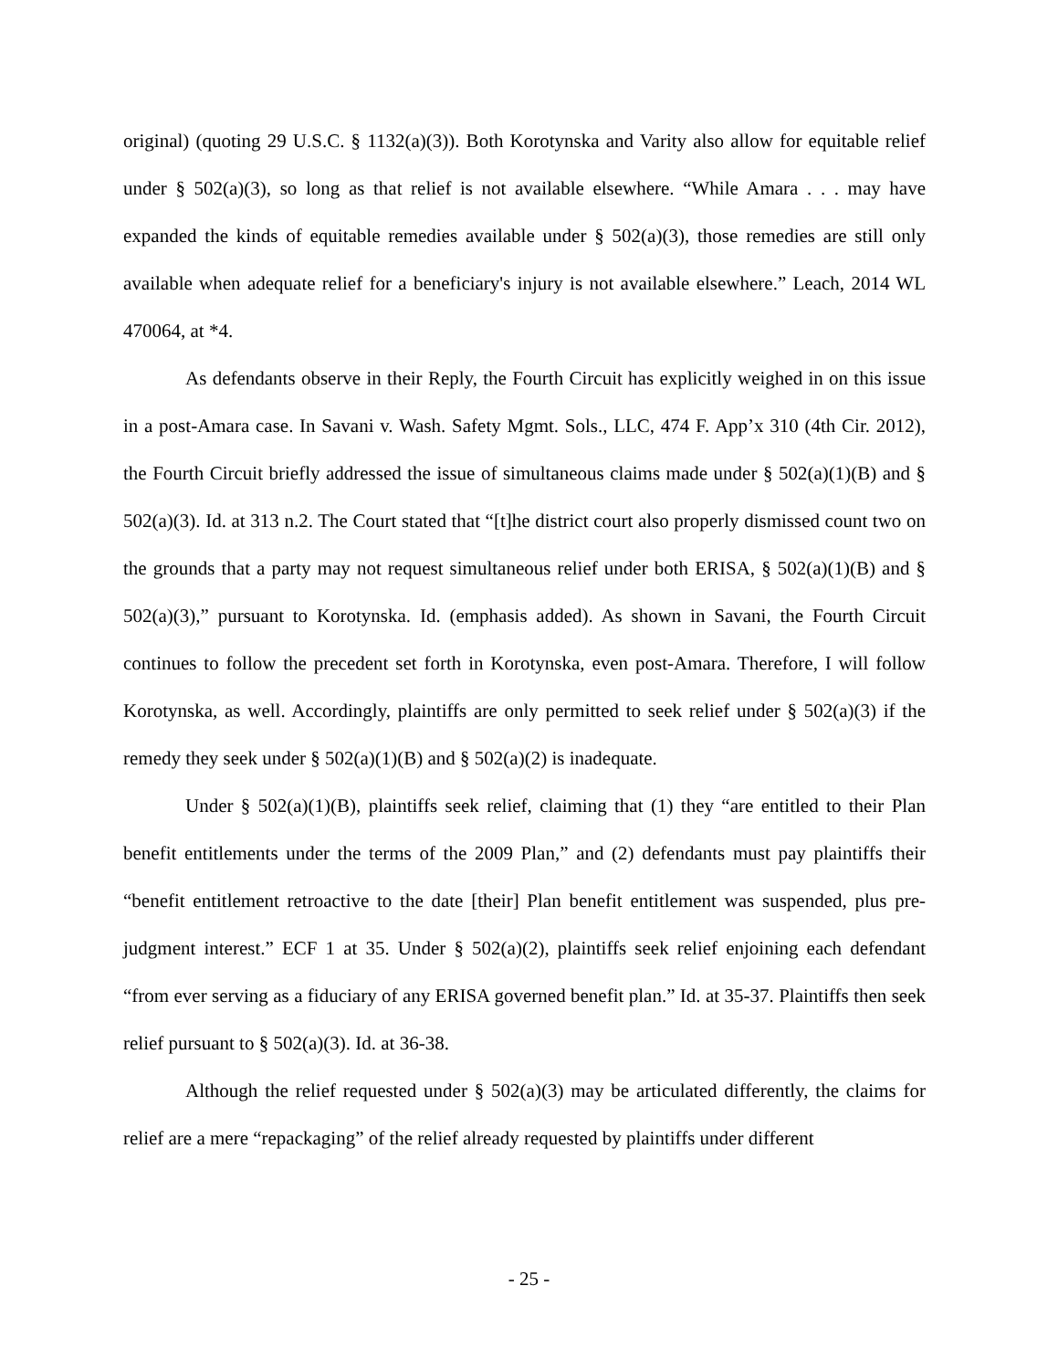original) (quoting 29 U.S.C. § 1132(a)(3)). Both Korotynska and Varity also allow for equitable relief under § 502(a)(3), so long as that relief is not available elsewhere. “While Amara . . . may have expanded the kinds of equitable remedies available under § 502(a)(3), those remedies are still only available when adequate relief for a beneficiary's injury is not available elsewhere.” Leach, 2014 WL 470064, at *4.
As defendants observe in their Reply, the Fourth Circuit has explicitly weighed in on this issue in a post-Amara case. In Savani v. Wash. Safety Mgmt. Sols., LLC, 474 F. App’x 310 (4th Cir. 2012), the Fourth Circuit briefly addressed the issue of simultaneous claims made under § 502(a)(1)(B) and § 502(a)(3). Id. at 313 n.2. The Court stated that “[t]he district court also properly dismissed count two on the grounds that a party may not request simultaneous relief under both ERISA, § 502(a)(1)(B) and § 502(a)(3),” pursuant to Korotynska. Id. (emphasis added). As shown in Savani, the Fourth Circuit continues to follow the precedent set forth in Korotynska, even post-Amara. Therefore, I will follow Korotynska, as well. Accordingly, plaintiffs are only permitted to seek relief under § 502(a)(3) if the remedy they seek under § 502(a)(1)(B) and § 502(a)(2) is inadequate.
Under § 502(a)(1)(B), plaintiffs seek relief, claiming that (1) they “are entitled to their Plan benefit entitlements under the terms of the 2009 Plan,” and (2) defendants must pay plaintiffs their “benefit entitlement retroactive to the date [their] Plan benefit entitlement was suspended, plus pre-judgment interest.” ECF 1 at 35. Under § 502(a)(2), plaintiffs seek relief enjoining each defendant “from ever serving as a fiduciary of any ERISA governed benefit plan.” Id. at 35-37. Plaintiffs then seek relief pursuant to § 502(a)(3). Id. at 36-38.
Although the relief requested under § 502(a)(3) may be articulated differently, the claims for relief are a mere “repackaging” of the relief already requested by plaintiffs under different
- 25 -